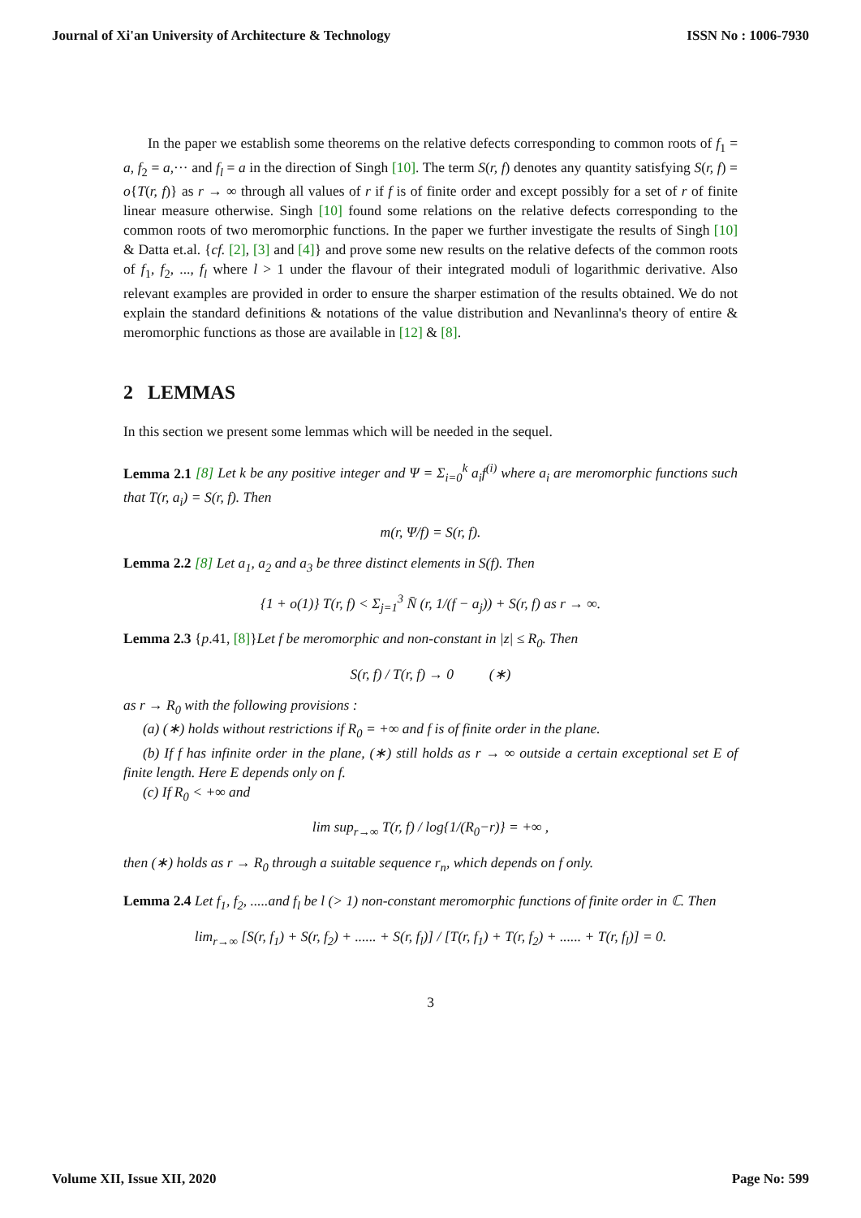Journal of Xi'an University of Architecture & Technology ISSN No : 1006-7930
In the paper we establish some theorems on the relative defects corresponding to common roots of f<sub>1</sub> = a, f<sub>2</sub> = a,··· and f<sub>l</sub> = a in the direction of Singh [10]. The term S(r, f) denotes any quantity satisfying S(r, f) = o{T(r, f)} as r → ∞ through all values of r if f is of finite order and except possibly for a set of r of finite linear measure otherwise. Singh [10] found some relations on the relative defects corresponding to the common roots of two meromorphic functions. In the paper we further investigate the results of Singh [10] & Datta et.al. {cf. [2], [3] and [4]} and prove some new results on the relative defects of the common roots of f<sub>1</sub>, f<sub>2</sub>, ..., f<sub>l</sub> where l > 1 under the flavour of their integrated moduli of logarithmic derivative. Also relevant examples are provided in order to ensure the sharper estimation of the results obtained. We do not explain the standard definitions & notations of the value distribution and Nevanlinna's theory of entire & meromorphic functions as those are available in [12] & [8].
2 LEMMAS
In this section we present some lemmas which will be needed in the sequel.
Lemma 2.1 [8] Let k be any positive integer and Ψ = Σ<sub>i=0</sub><sup>k</sup> a<sub>i</sub>f<sup>(i)</sup> where a<sub>i</sub> are meromorphic functions such that T(r, a<sub>i</sub>) = S(r, f). Then
m(r, Ψ/f) = S(r, f).
Lemma 2.2 [8] Let a<sub>1</sub>, a<sub>2</sub> and a<sub>3</sub> be three distinct elements in S(f). Then
{1 + o(1)} T(r, f) < Σ<sub>j=1</sub><sup>3</sup> N̄ (r, 1/(f − a<sub>j</sub>)) + S(r, f) as r → ∞.
Lemma 2.3 {p.41, [8]}Let f be meromorphic and non-constant in |z| ≤ R<sub>0</sub>. Then
S(r, f) / T(r, f) → 0 (∗)
as r → R<sub>0</sub> with the following provisions :
(a) (∗) holds without restrictions if R<sub>0</sub> = +∞ and f is of finite order in the plane.
(b) If f has infinite order in the plane, (∗) still holds as r → ∞ outside a certain exceptional set E of finite length. Here E depends only on f.
(c) If R<sub>0</sub> < +∞ and
lim sup<sub>r→∞</sub> T(r, f) / log{1/(R<sub>0</sub>−r)} = +∞ ,
then (∗) holds as r → R<sub>0</sub> through a suitable sequence r<sub>n</sub>, which depends on f only.
Lemma 2.4 Let f<sub>1</sub>, f<sub>2</sub>, .....and f<sub>l</sub> be l (> 1) non-constant meromorphic functions of finite order in ℂ. Then
lim<sub>r→∞</sub> [S(r, f<sub>1</sub>) + S(r, f<sub>2</sub>) + ...... + S(r, f<sub>l</sub>)] / [T(r, f<sub>1</sub>) + T(r, f<sub>2</sub>) + ...... + T(r, f<sub>l</sub>)] = 0.
3
Volume XII, Issue XII, 2020 Page No: 599